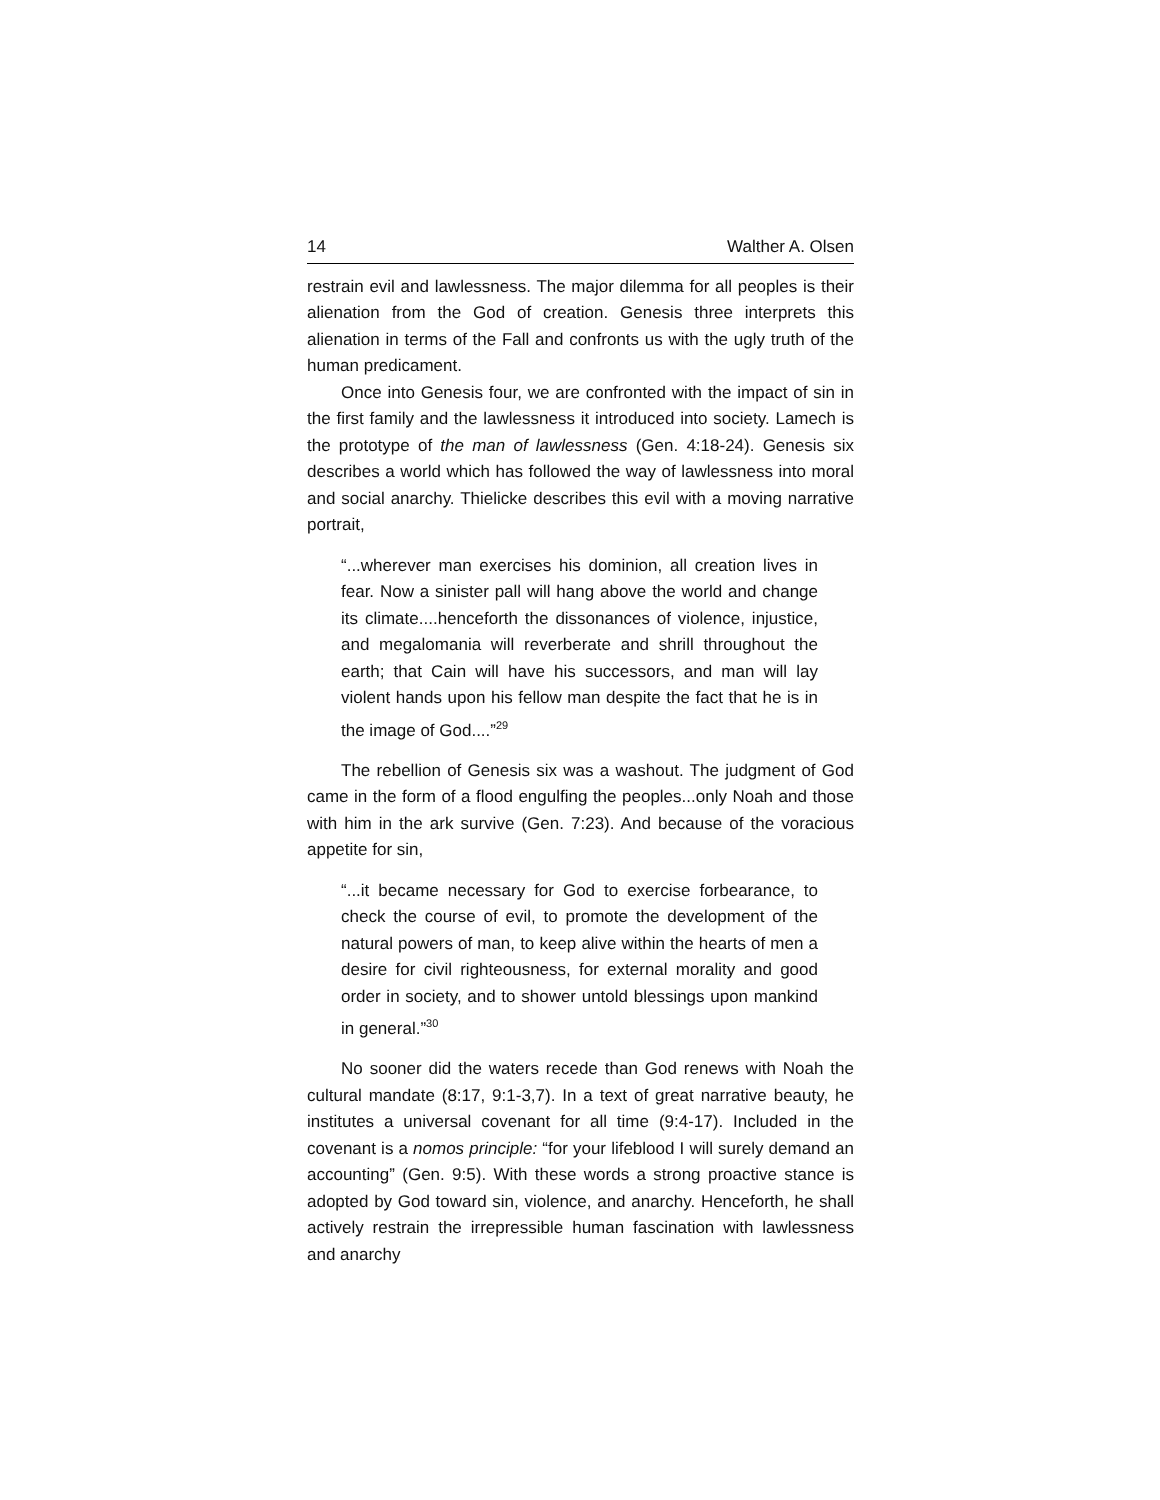14 Walther A. Olsen
restrain evil and lawlessness. The major dilemma for all peoples is their alienation from the God of creation. Genesis three interprets this alienation in terms of the Fall and confronts us with the ugly truth of the human predicament.
Once into Genesis four, we are confronted with the impact of sin in the first family and the lawlessness it introduced into society. Lamech is the prototype of the man of lawlessness (Gen. 4:18-24). Genesis six describes a world which has followed the way of lawlessness into moral and social anarchy. Thielicke describes this evil with a moving narrative portrait,
“...wherever man exercises his dominion, all creation lives in fear. Now a sinister pall will hang above the world and change its climate....henceforth the dissonances of violence, injustice, and megalomania will reverberate and shrill throughout the earth; that Cain will have his successors, and man will lay violent hands upon his fellow man despite the fact that he is in the image of God....”<sup>29</sup>
The rebellion of Genesis six was a washout. The judgment of God came in the form of a flood engulfing the peoples...only Noah and those with him in the ark survive (Gen. 7:23). And because of the voracious appetite for sin,
“...it became necessary for God to exercise forbearance, to check the course of evil, to promote the development of the natural powers of man, to keep alive within the hearts of men a desire for civil righteousness, for external morality and good order in society, and to shower untold blessings upon mankind in general.”<sup>30</sup>
No sooner did the waters recede than God renews with Noah the cultural mandate (8:17, 9:1-3,7). In a text of great narrative beauty, he institutes a universal covenant for all time (9:4-17). Included in the covenant is a nomos principle: “for your lifeblood I will surely demand an accounting” (Gen. 9:5). With these words a strong proactive stance is adopted by God toward sin, violence, and anarchy. Henceforth, he shall actively restrain the irrepressible human fascination with lawlessness and anarchy